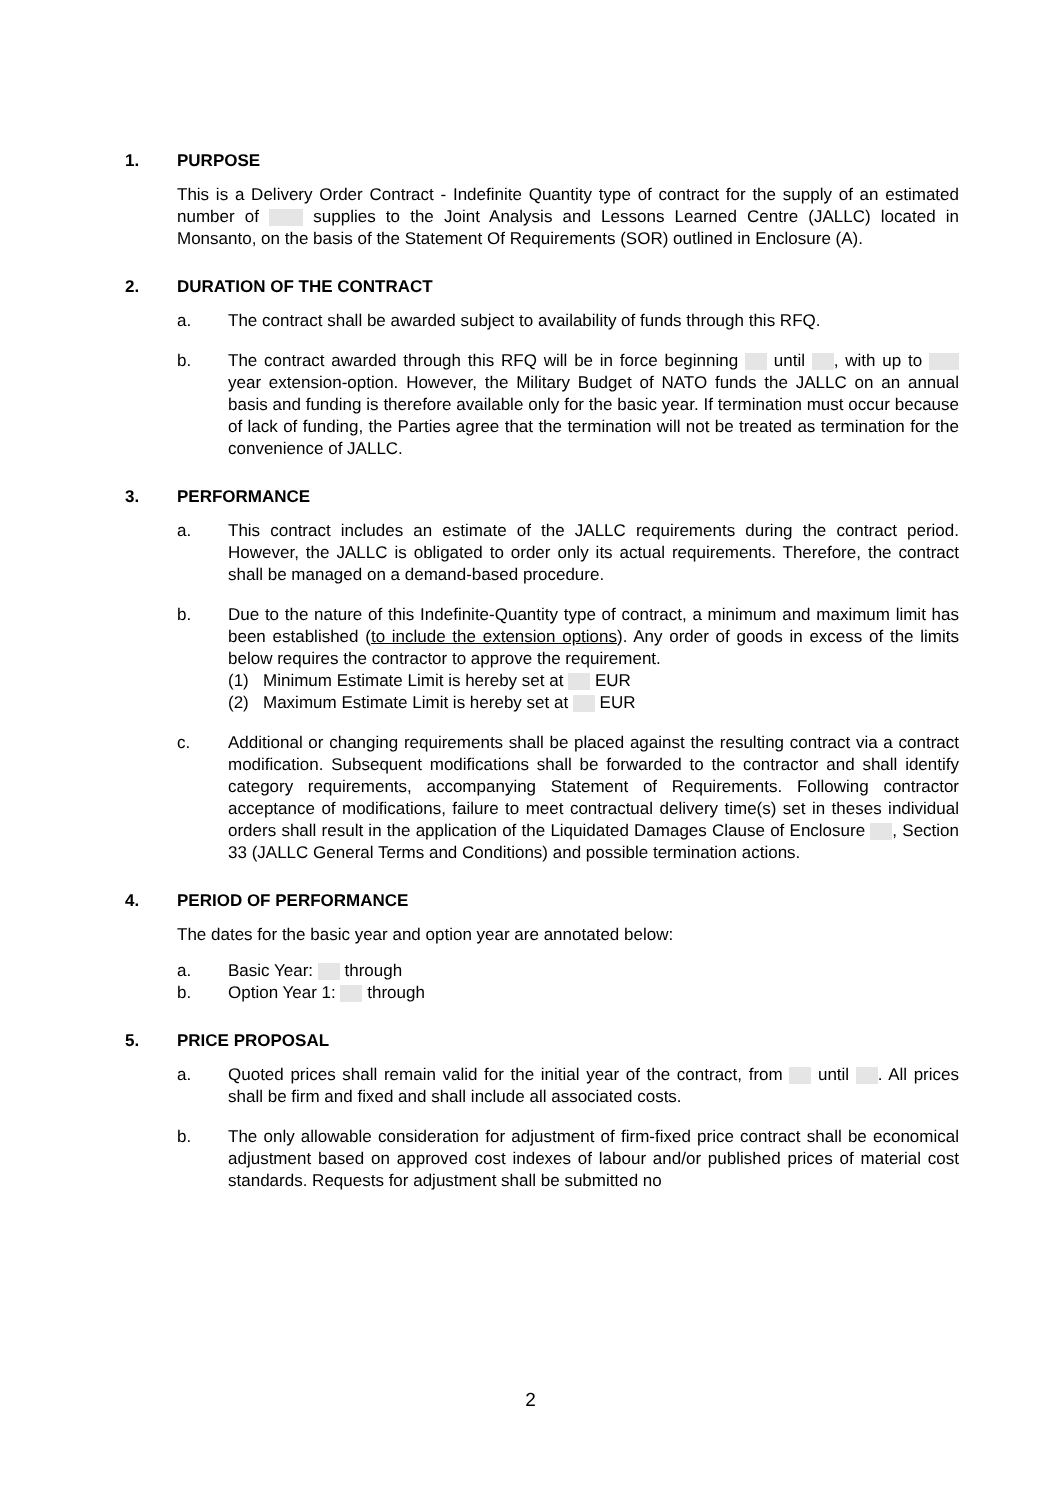1. PURPOSE
This is a Delivery Order Contract - Indefinite Quantity type of contract for the supply of an estimated number of supplies to the Joint Analysis and Lessons Learned Centre (JALLC) located in Monsanto, on the basis of the Statement Of Requirements (SOR) outlined in Enclosure (A).
2. DURATION OF THE CONTRACT
a. The contract shall be awarded subject to availability of funds through this RFQ.
b. The contract awarded through this RFQ will be in force beginning until , with up to year extension-option. However, the Military Budget of NATO funds the JALLC on an annual basis and funding is therefore available only for the basic year. If termination must occur because of lack of funding, the Parties agree that the termination will not be treated as termination for the convenience of JALLC.
3. PERFORMANCE
a. This contract includes an estimate of the JALLC requirements during the contract period. However, the JALLC is obligated to order only its actual requirements. Therefore, the contract shall be managed on a demand-based procedure.
b. Due to the nature of this Indefinite-Quantity type of contract, a minimum and maximum limit has been established (to include the extension options). Any order of goods in excess of the limits below requires the contractor to approve the requirement.
(1) Minimum Estimate Limit is hereby set at EUR
(2) Maximum Estimate Limit is hereby set at EUR
c. Additional or changing requirements shall be placed against the resulting contract via a contract modification. Subsequent modifications shall be forwarded to the contractor and shall identify category requirements, accompanying Statement of Requirements. Following contractor acceptance of modifications, failure to meet contractual delivery time(s) set in theses individual orders shall result in the application of the Liquidated Damages Clause of Enclosure , Section 33 (JALLC General Terms and Conditions) and possible termination actions.
4. PERIOD OF PERFORMANCE
The dates for the basic year and option year are annotated below:
a. Basic Year: through
b. Option Year 1: through
5. PRICE PROPOSAL
a. Quoted prices shall remain valid for the initial year of the contract, from until . All prices shall be firm and fixed and shall include all associated costs.
b. The only allowable consideration for adjustment of firm-fixed price contract shall be economical adjustment based on approved cost indexes of labour and/or published prices of material cost standards. Requests for adjustment shall be submitted no
2